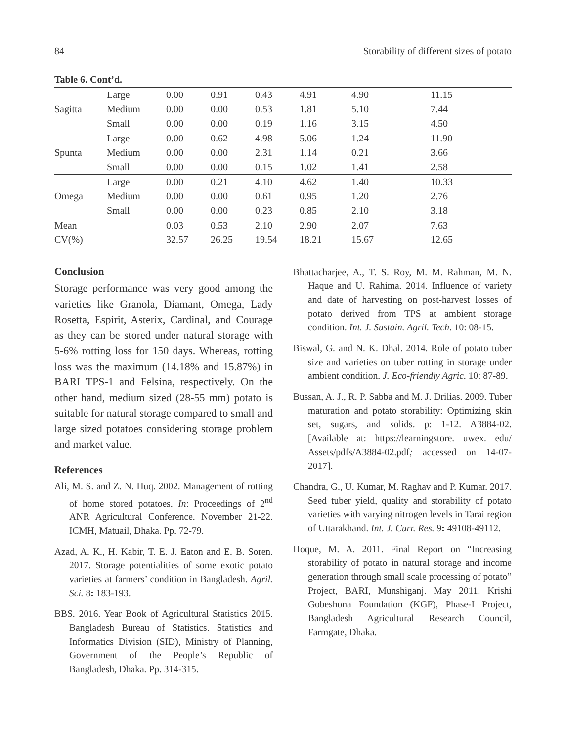84 Storability of different sizes of potato
Table 6. Cont’d.
| Sagitta | Large | 0.00 | 0.91 | 0.43 | 4.91 | 4.90 | 11.15 |
| | Medium | 0.00 | 0.00 | 0.53 | 1.81 | 5.10 | 7.44 |
| | Small | 0.00 | 0.00 | 0.19 | 1.16 | 3.15 | 4.50 |
| Spunta | Large | 0.00 | 0.62 | 4.98 | 5.06 | 1.24 | 11.90 |
| | Medium | 0.00 | 0.00 | 2.31 | 1.14 | 0.21 | 3.66 |
| | Small | 0.00 | 0.00 | 0.15 | 1.02 | 1.41 | 2.58 |
| Omega | Large | 0.00 | 0.21 | 4.10 | 4.62 | 1.40 | 10.33 |
| | Medium | 0.00 | 0.00 | 0.61 | 0.95 | 1.20 | 2.76 |
| | Small | 0.00 | 0.00 | 0.23 | 0.85 | 2.10 | 3.18 |
| Mean | | 0.03 | 0.53 | 2.10 | 2.90 | 2.07 | 7.63 |
| CV(%) | | 32.57 | 26.25 | 19.54 | 18.21 | 15.67 | 12.65 |
Conclusion
Storage performance was very good among the varieties like Granola, Diamant, Omega, Lady Rosetta, Espirit, Asterix, Cardinal, and Courage as they can be stored under natural storage with 5-6% rotting loss for 150 days. Whereas, rotting loss was the maximum (14.18% and 15.87%) in BARI TPS-1 and Felsina, respectively. On the other hand, medium sized (28-55 mm) potato is suitable for natural storage compared to small and large sized potatoes considering storage problem and market value.
References
Ali, M. S. and Z. N. Huq. 2002. Management of rotting of home stored potatoes. In: Proceedings of 2<sup>nd</sup> ANR Agricultural Conference. November 21-22. ICMH, Matuail, Dhaka. Pp. 72-79.
Azad, A. K., H. Kabir, T. E. J. Eaton and E. B. Soren. 2017. Storage potentialities of some exotic potato varieties at farmers’ condition in Bangladesh. Agril. Sci. 8: 183-193.
BBS. 2016. Year Book of Agricultural Statistics 2015. Bangladesh Bureau of Statistics. Statistics and Informatics Division (SID), Ministry of Planning, Government of the People’s Republic of Bangladesh, Dhaka. Pp. 314-315.
Bhattacharjee, A., T. S. Roy, M. M. Rahman, M. N. Haque and U. Rahima. 2014. Influence of variety and date of harvesting on post-harvest losses of potato derived from TPS at ambient storage condition. Int. J. Sustain. Agril. Tech. 10: 08-15.
Biswal, G. and N. K. Dhal. 2014. Role of potato tuber size and varieties on tuber rotting in storage under ambient condition. J. Eco-friendly Agric. 10: 87-89.
Bussan, A. J., R. P. Sabba and M. J. Drilias. 2009. Tuber maturation and potato storability: Optimizing skin set, sugars, and solids. p: 1-12. A3884-02. [Available at: https://learningstore. uwex. edu/ Assets/pdfs/A3884-02.pdf; accessed on 14-07-2017].
Chandra, G., U. Kumar, M. Raghav and P. Kumar. 2017. Seed tuber yield, quality and storability of potato varieties with varying nitrogen levels in Tarai region of Uttarakhand. Int. J. Curr. Res. 9: 49108-49112.
Hoque, M. A. 2011. Final Report on “Increasing storability of potato in natural storage and income generation through small scale processing of potato” Project, BARI, Munshiganj. May 2011. Krishi Gobeshona Foundation (KGF), Phase-I Project, Bangladesh Agricultural Research Council, Farmgate, Dhaka.